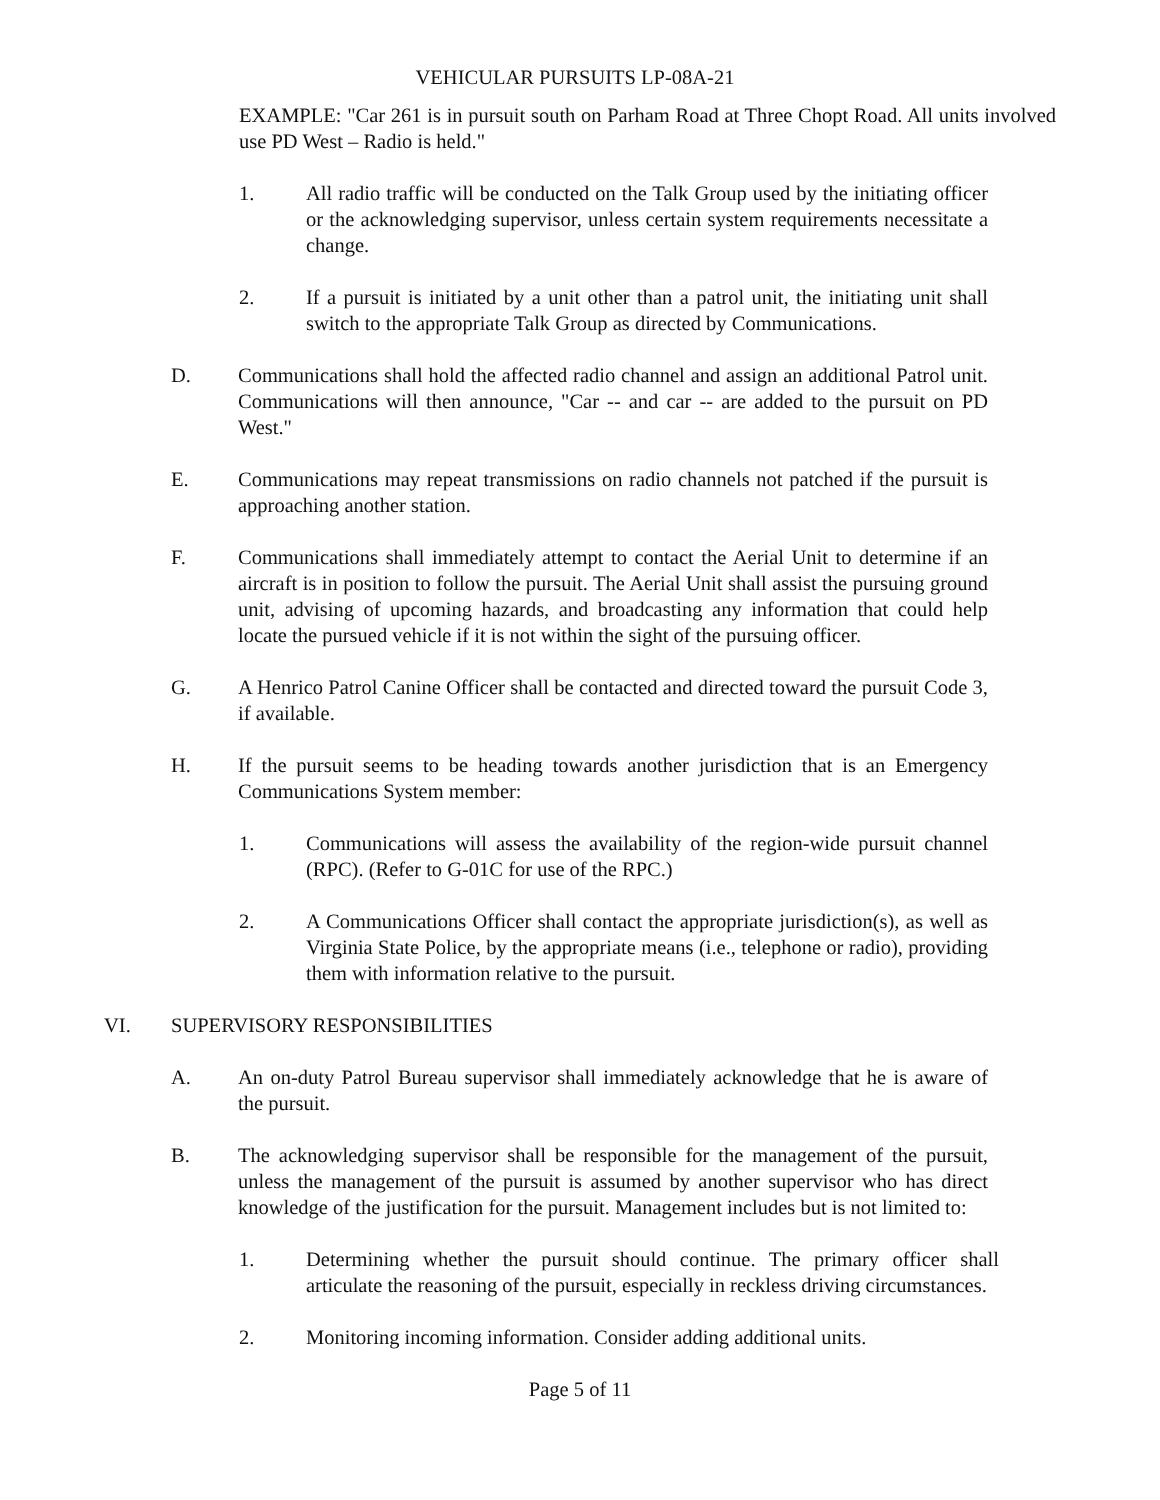VEHICULAR PURSUITS LP-08A-21
EXAMPLE: "Car 261 is in pursuit south on Parham Road at Three Chopt Road. All units involved use PD West – Radio is held."
1. All radio traffic will be conducted on the Talk Group used by the initiating officer or the acknowledging supervisor, unless certain system requirements necessitate a change.
2. If a pursuit is initiated by a unit other than a patrol unit, the initiating unit shall switch to the appropriate Talk Group as directed by Communications.
D. Communications shall hold the affected radio channel and assign an additional Patrol unit. Communications will then announce, "Car -- and car -- are added to the pursuit on PD West."
E. Communications may repeat transmissions on radio channels not patched if the pursuit is approaching another station.
F. Communications shall immediately attempt to contact the Aerial Unit to determine if an aircraft is in position to follow the pursuit. The Aerial Unit shall assist the pursuing ground unit, advising of upcoming hazards, and broadcasting any information that could help locate the pursued vehicle if it is not within the sight of the pursuing officer.
G. A Henrico Patrol Canine Officer shall be contacted and directed toward the pursuit Code 3, if available.
H. If the pursuit seems to be heading towards another jurisdiction that is an Emergency Communications System member:
1. Communications will assess the availability of the region-wide pursuit channel (RPC). (Refer to G-01C for use of the RPC.)
2. A Communications Officer shall contact the appropriate jurisdiction(s), as well as Virginia State Police, by the appropriate means (i.e., telephone or radio), providing them with information relative to the pursuit.
VI. SUPERVISORY RESPONSIBILITIES
A. An on-duty Patrol Bureau supervisor shall immediately acknowledge that he is aware of the pursuit.
B. The acknowledging supervisor shall be responsible for the management of the pursuit, unless the management of the pursuit is assumed by another supervisor who has direct knowledge of the justification for the pursuit. Management includes but is not limited to:
1. Determining whether the pursuit should continue. The primary officer shall articulate the reasoning of the pursuit, especially in reckless driving circumstances.
2. Monitoring incoming information. Consider adding additional units.
Page 5 of 11